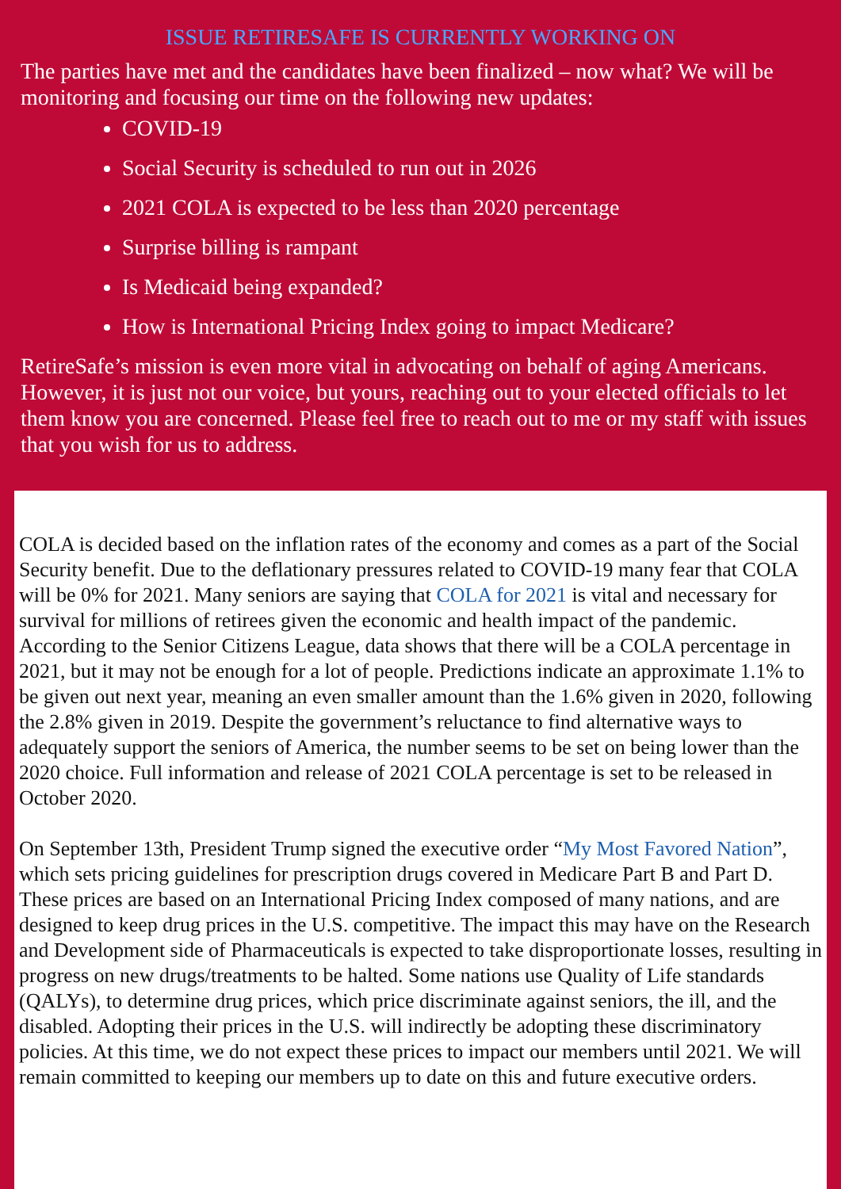ISSUE RETIRESAFE IS CURRENTLY WORKING ON
The parties have met and the candidates have been finalized – now what? We will be monitoring and focusing our time on the following new updates:
COVID-19
Social Security is scheduled to run out in 2026
2021 COLA is expected to be less than 2020 percentage
Surprise billing is rampant
Is Medicaid being expanded?
How is International Pricing Index going to impact Medicare?
RetireSafe’s mission is even more vital in advocating on behalf of aging Americans. However, it is just not our voice, but yours, reaching out to your elected officials to let them know you are concerned. Please feel free to reach out to me or my staff with issues that you wish for us to address.
COLA is decided based on the inflation rates of the economy and comes as a part of the Social Security benefit. Due to the deflationary pressures related to COVID-19 many fear that COLA will be 0% for 2021. Many seniors are saying that COLA for 2021 is vital and necessary for survival for millions of retirees given the economic and health impact of the pandemic. According to the Senior Citizens League, data shows that there will be a COLA percentage in 2021, but it may not be enough for a lot of people. Predictions indicate an approximate 1.1% to be given out next year, meaning an even smaller amount than the 1.6% given in 2020, following the 2.8% given in 2019. Despite the government’s reluctance to find alternative ways to adequately support the seniors of America, the number seems to be set on being lower than the 2020 choice. Full information and release of 2021 COLA percentage is set to be released in October 2020.
On September 13th, President Trump signed the executive order “My Most Favored Nation”, which sets pricing guidelines for prescription drugs covered in Medicare Part B and Part D. These prices are based on an International Pricing Index composed of many nations, and are designed to keep drug prices in the U.S. competitive. The impact this may have on the Research and Development side of Pharmaceuticals is expected to take disproportionate losses, resulting in progress on new drugs/treatments to be halted. Some nations use Quality of Life standards (QALYs), to determine drug prices, which price discriminate against seniors, the ill, and the disabled. Adopting their prices in the U.S. will indirectly be adopting these discriminatory policies. At this time, we do not expect these prices to impact our members until 2021. We will remain committed to keeping our members up to date on this and future executive orders.